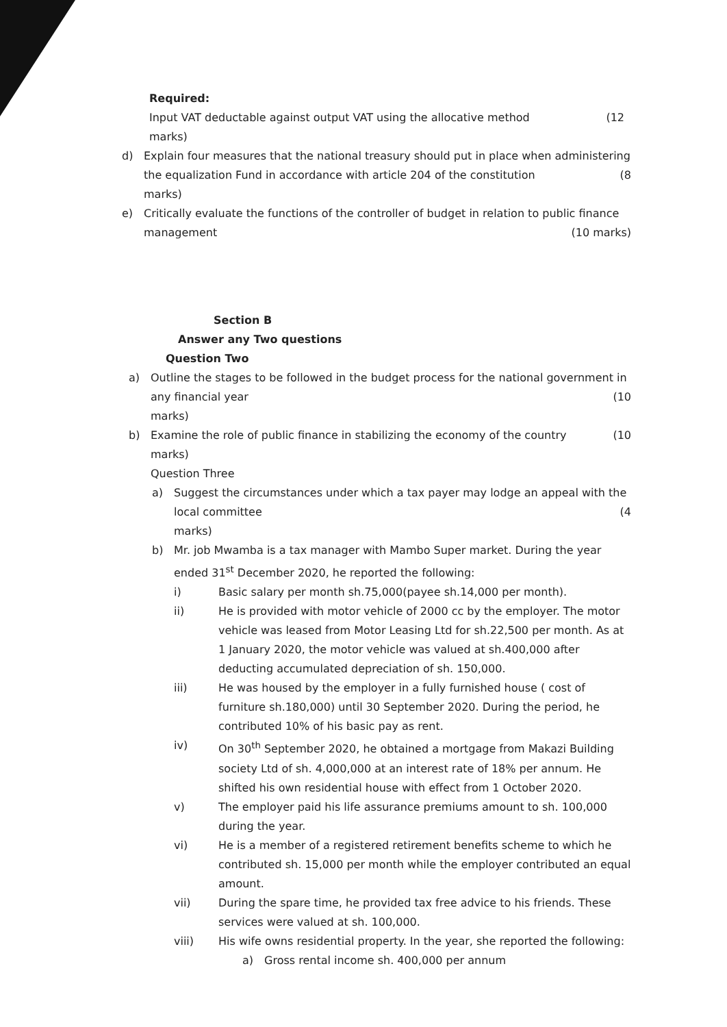Required:
Input VAT deductable against output VAT using the allocative method (12
marks)
d) Explain four measures that the national treasury should put in place when administering the equalization Fund in accordance with article 204 of the constitution (8
marks)
e) Critically evaluate the functions of the controller of budget in relation to public finance management (10 marks)
Section B
Answer any Two questions
Question Two
a) Outline the stages to be followed in the budget process for the national government in any financial year (10
marks)
b) Examine the role of public finance in stabilizing the economy of the country (10
marks)
Question Three
a) Suggest the circumstances under which a tax payer may lodge an appeal with the local committee (4
marks)
b) Mr. job Mwamba is a tax manager with Mambo Super market. During the year ended 31<sup>st</sup> December 2020, he reported the following:
i) Basic salary per month sh.75,000(payee sh.14,000 per month).
ii) He is provided with motor vehicle of 2000 cc by the employer. The motor vehicle was leased from Motor Leasing Ltd for sh.22,500 per month. As at 1 January 2020, the motor vehicle was valued at sh.400,000 after deducting accumulated depreciation of sh. 150,000.
iii) He was housed by the employer in a fully furnished house ( cost of furniture sh.180,000) until 30 September 2020. During the period, he contributed 10% of his basic pay as rent.
iv) On 30<sup>th</sup> September 2020, he obtained a mortgage from Makazi Building society Ltd of sh. 4,000,000 at an interest rate of 18% per annum. He shifted his own residential house with effect from 1 October 2020.
v) The employer paid his life assurance premiums amount to sh. 100,000 during the year.
vi) He is a member of a registered retirement benefits scheme to which he contributed sh. 15,000 per month while the employer contributed an equal amount.
vii) During the spare time, he provided tax free advice to his friends. These services were valued at sh. 100,000.
viii) His wife owns residential property. In the year, she reported the following:
a) Gross rental income sh. 400,000 per annum